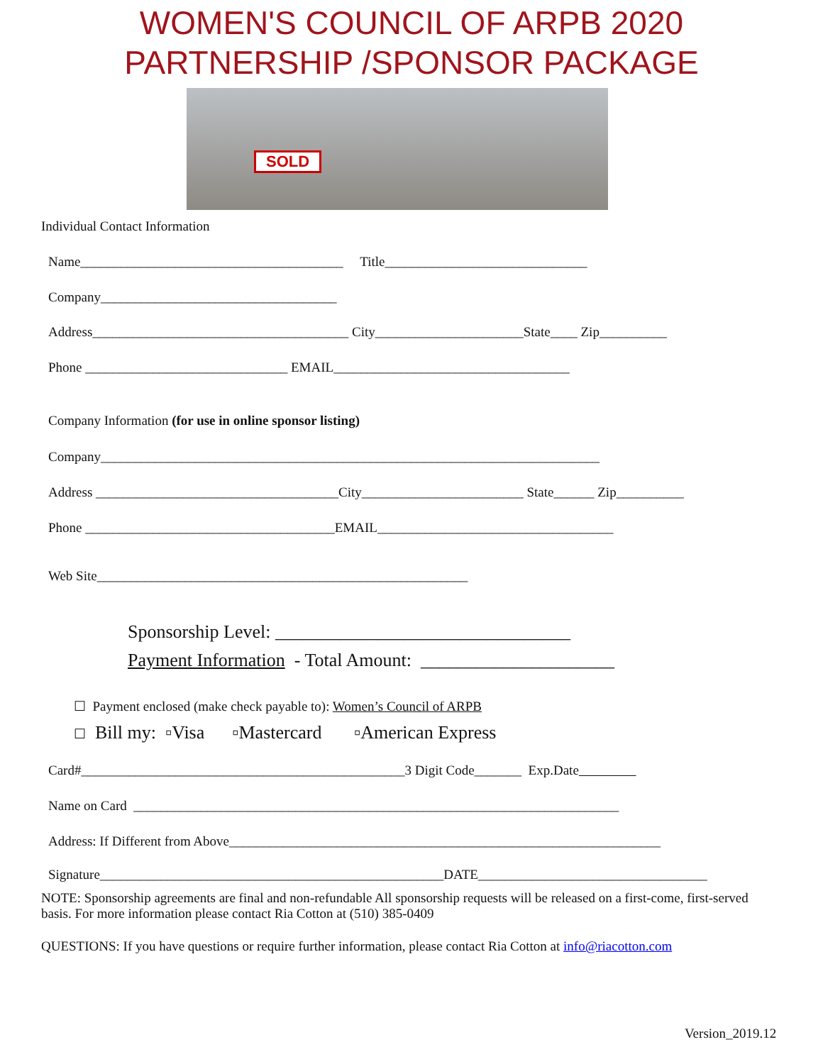WOMEN'S COUNCIL OF ARPB 2020
PARTNERSHIP /SPONSOR PACKAGE
SOLD
Individual Contact Information
Name_______________________________________ Title______________________________
Company___________________________________
Address______________________________________ City______________________State____ Zip__________
Phone ______________________________ EMAIL___________________________________
Company Information (for use in online sponsor listing)
Company__________________________________________________________________________
Address ____________________________________City________________________ State______ Zip__________
Phone _____________________________________EMAIL___________________________________
Web Site_______________________________________________________
Sponsorship Level: ________________________________
Payment Information - Total Amount: _____________________
☐ Payment enclosed (make check payable to): Women’s Council of ARPB
☐ Bill my: ▫Visa ▫Mastercard ▫American Express
Card#________________________________________________3 Digit Code_______ Exp.Date
Name on Card ________________________________________________________________________
Address: If Different from Above________________________________________________________________
Signature___________________________________________________DATE__________________________________
NOTE: Sponsorship agreements are final and non-refundable All sponsorship requests will be released on a first-come, first-served basis. For more information please contact Ria Cotton at (510) 385-0409
QUESTIONS: If you have questions or require further information, please contact Ria Cotton at info@riacotton.com
Version_2019.12